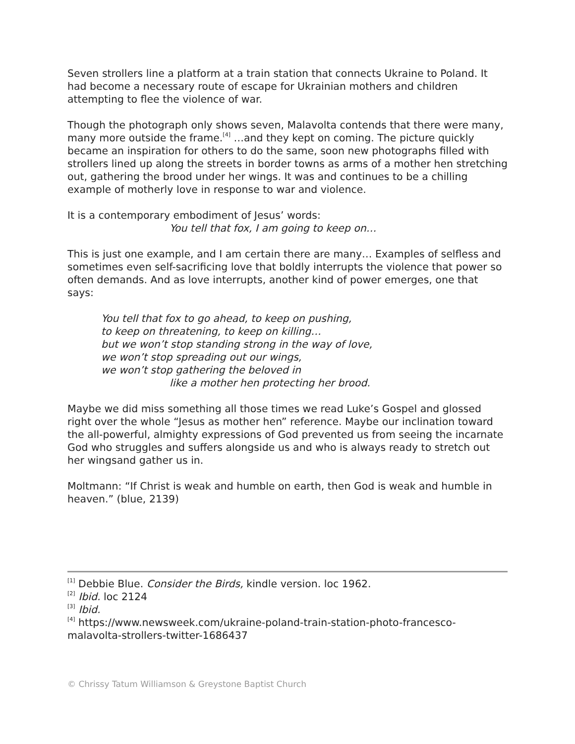Seven strollers line a platform at a train station that connects Ukraine to Poland. It had become a necessary route of escape for Ukrainian mothers and children attempting to flee the violence of war.
Though the photograph only shows seven, Malavolta contends that there were many, many more outside the frame.<sup>[4]</sup> …and they kept on coming. The picture quickly became an inspiration for others to do the same, soon new photographs filled with strollers lined up along the streets in border towns as arms of a mother hen stretching out, gathering the brood under her wings. It was and continues to be a chilling example of motherly love in response to war and violence.
It is a contemporary embodiment of Jesus’ words:
You tell that fox, I am going to keep on…
This is just one example, and I am certain there are many… Examples of selfless and sometimes even self-sacrificing love that boldly interrupts the violence that power so often demands. And as love interrupts, another kind of power emerges, one that says:
You tell that fox to go ahead, to keep on pushing,
to keep on threatening, to keep on killing…
but we won’t stop standing strong in the way of love,
we won’t stop spreading out our wings,
we won’t stop gathering the beloved in
like a mother hen protecting her brood.
Maybe we did miss something all those times we read Luke’s Gospel and glossed right over the whole “Jesus as mother hen” reference. Maybe our inclination toward the all-powerful, almighty expressions of God prevented us from seeing the incarnate God who struggles and suffers alongside us and who is always ready to stretch out her wingsand gather us in.
Moltmann: “If Christ is weak and humble on earth, then God is weak and humble in heaven.” (blue, 2139)
<sup>[1]</sup> Debbie Blue. Consider the Birds, kindle version. loc 1962.
<sup>[2]</sup> Ibid. loc 2124
<sup>[3]</sup> Ibid.
<sup>[4]</sup> https://www.newsweek.com/ukraine-poland-train-station-photo-francesco-malavolta-strollers-twitter-1686437
© Chrissy Tatum Williamson & Greystone Baptist Church